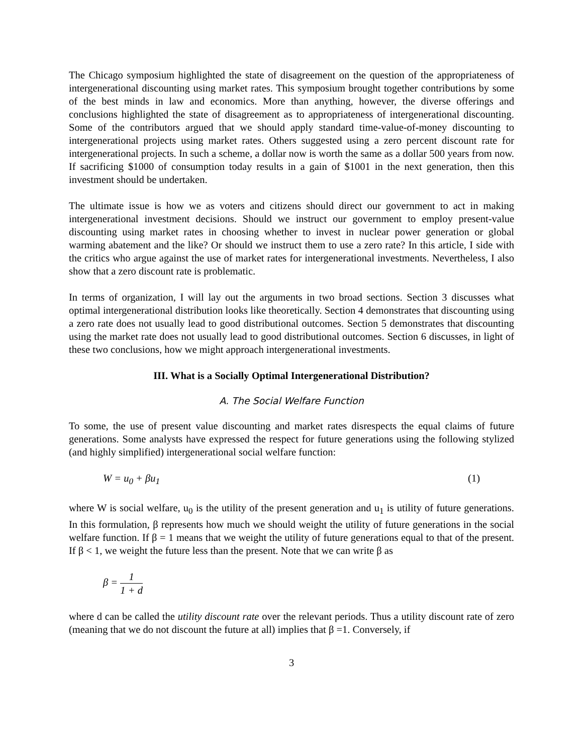The Chicago symposium highlighted the state of disagreement on the question of the appropriateness of intergenerational discounting using market rates. This symposium brought together contributions by some of the best minds in law and economics. More than anything, however, the diverse offerings and conclusions highlighted the state of disagreement as to appropriateness of intergenerational discounting. Some of the contributors argued that we should apply standard time-value-of-money discounting to intergenerational projects using market rates. Others suggested using a zero percent discount rate for intergenerational projects. In such a scheme, a dollar now is worth the same as a dollar 500 years from now. If sacrificing $1000 of consumption today results in a gain of $1001 in the next generation, then this investment should be undertaken.
The ultimate issue is how we as voters and citizens should direct our government to act in making intergenerational investment decisions. Should we instruct our government to employ present-value discounting using market rates in choosing whether to invest in nuclear power generation or global warming abatement and the like? Or should we instruct them to use a zero rate? In this article, I side with the critics who argue against the use of market rates for intergenerational investments. Nevertheless, I also show that a zero discount rate is problematic.
In terms of organization, I will lay out the arguments in two broad sections. Section 3 discusses what optimal intergenerational distribution looks like theoretically. Section 4 demonstrates that discounting using a zero rate does not usually lead to good distributional outcomes. Section 5 demonstrates that discounting using the market rate does not usually lead to good distributional outcomes. Section 6 discusses, in light of these two conclusions, how we might approach intergenerational investments.
III. What is a Socially Optimal Intergenerational Distribution?
A. The Social Welfare Function
To some, the use of present value discounting and market rates disrespects the equal claims of future generations. Some analysts have expressed the respect for future generations using the following stylized (and highly simplified) intergenerational social welfare function:
W = u<sub>0</sub> + βu<sub>1</sub> (1)
where W is social welfare, u<sub>0</sub> is the utility of the present generation and u<sub>1</sub> is utility of future generations. In this formulation, β represents how much we should weight the utility of future generations in the social welfare function. If β = 1 means that we weight the utility of future generations equal to that of the present. If β < 1, we weight the future less than the present. Note that we can write β as
β = 1 1 + d
where d can be called the utility discount rate over the relevant periods. Thus a utility discount rate of zero (meaning that we do not discount the future at all) implies that β =1. Conversely, if
3